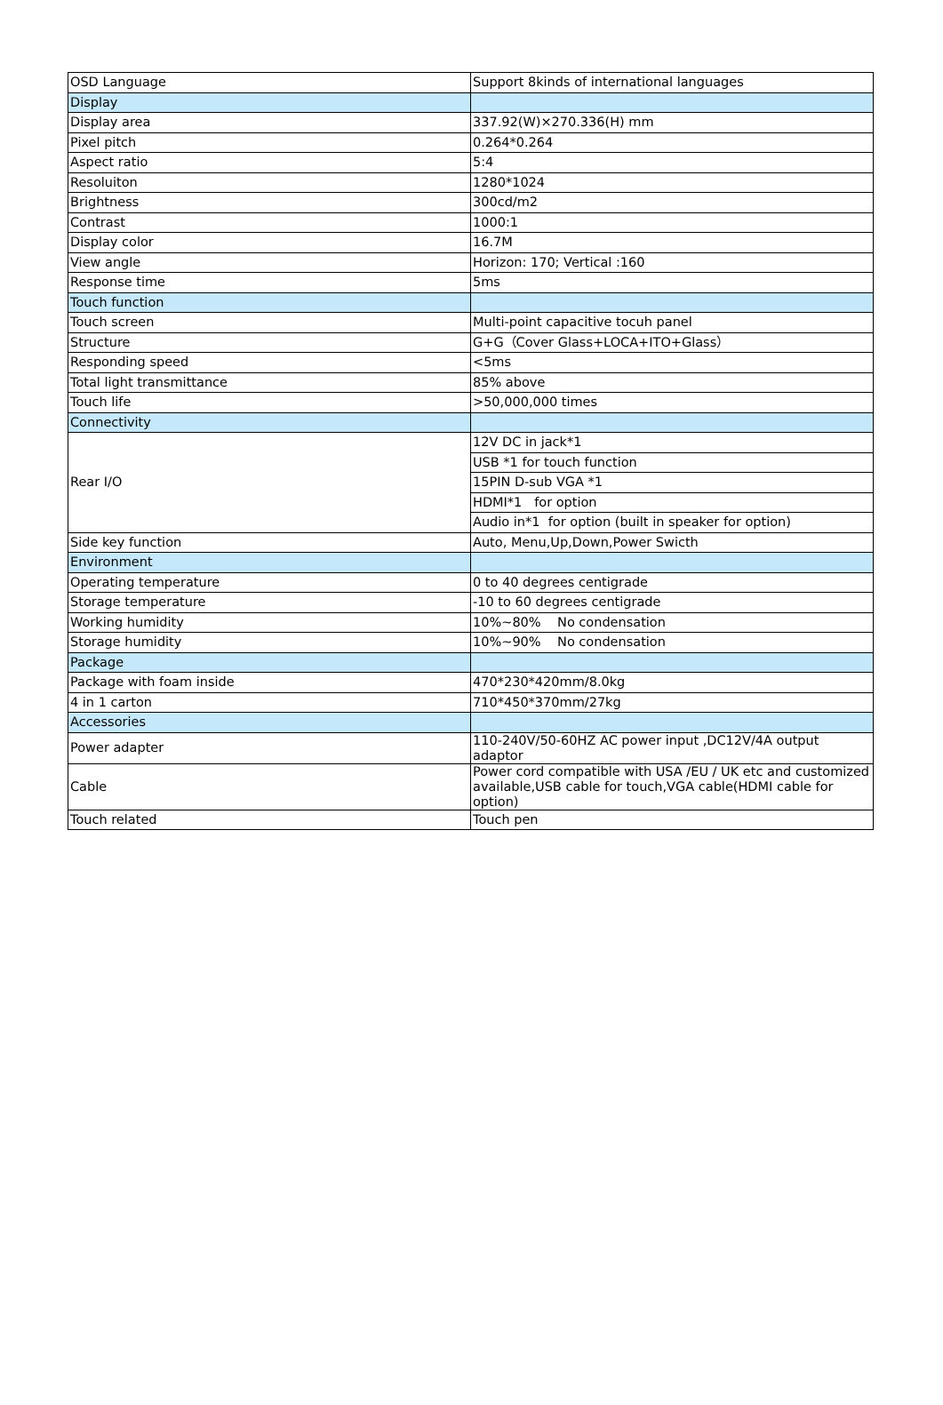| OSD Language | Support 8kinds of international languages |
| Display | |
| Display area | 337.92(W)×270.336(H) mm |
| Pixel pitch | 0.264*0.264 |
| Aspect ratio | 5:4 |
| Resoluiton | 1280*1024 |
| Brightness | 300cd/m2 |
| Contrast | 1000:1 |
| Display color | 16.7M |
| View angle | Horizon: 170; Vertical :160 |
| Response time | 5ms |
| Touch function | |
| Touch screen | Multi-point capacitive tocuh panel |
| Structure | G+G（Cover Glass+LOCA+ITO+Glass） |
| Responding speed | <5ms |
| Total light transmittance | 85% above |
| Touch life | >50,000,000 times |
| Connectivity | |
| Rear I/O | 12V DC in jack*1 |
| | USB *1 for touch function |
| | 15PIN D-sub VGA *1 |
| | HDMI*1 for option |
| | Audio in*1 for option (built in speaker for option) |
| Side key function | Auto, Menu,Up,Down,Power Swicth |
| Environment | |
| Operating temperature | 0 to 40 degrees centigrade |
| Storage temperature | -10 to 60 degrees centigrade |
| Working humidity | 10%~80% No condensation |
| Storage humidity | 10%~90% No condensation |
| Package | |
| Package with foam inside | 470*230*420mm/8.0kg |
| 4 in 1 carton | 710*450*370mm/27kg |
| Accessories | |
| Power adapter | 110-240V/50-60HZ AC power input ,DC12V/4A output adaptor |
| Cable | Power cord compatible with USA /EU / UK etc and customized available,USB cable for touch,VGA cable(HDMI cable for option) |
| Touch related | Touch pen |